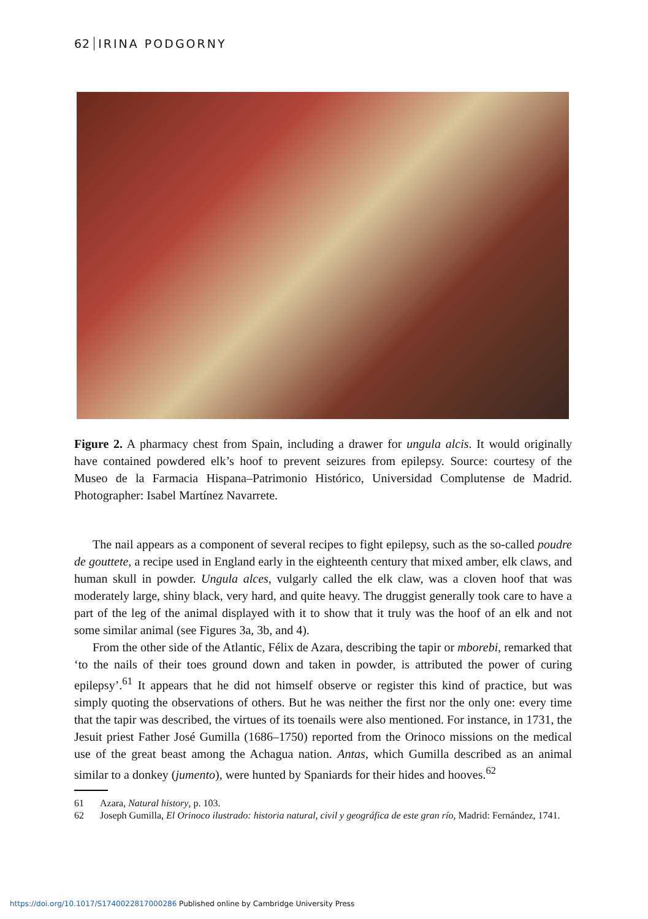62 IRINA PODGORNY
Figure 2. A pharmacy chest from Spain, including a drawer for ungula alcis. It would originally have contained powdered elk’s hoof to prevent seizures from epilepsy. Source: courtesy of the Museo de la Farmacia Hispana–Patrimonio Histórico, Universidad Complutense de Madrid. Photographer: Isabel Martínez Navarrete.
The nail appears as a component of several recipes to fight epilepsy, such as the so-called poudre de gouttete, a recipe used in England early in the eighteenth century that mixed amber, elk claws, and human skull in powder. Ungula alces, vulgarly called the elk claw, was a cloven hoof that was moderately large, shiny black, very hard, and quite heavy. The druggist generally took care to have a part of the leg of the animal displayed with it to show that it truly was the hoof of an elk and not some similar animal (see Figures 3a, 3b, and 4).
From the other side of the Atlantic, Félix de Azara, describing the tapir or mborebi, remarked that ‘to the nails of their toes ground down and taken in powder, is attributed the power of curing epilepsy’.<sup>61</sup> It appears that he did not himself observe or register this kind of practice, but was simply quoting the observations of others. But he was neither the first nor the only one: every time that the tapir was described, the virtues of its toenails were also mentioned. For instance, in 1731, the Jesuit priest Father José Gumilla (1686–1750) reported from the Orinoco missions on the medical use of the great beast among the Achagua nation. Antas, which Gumilla described as an animal similar to a donkey (jumento), were hunted by Spaniards for their hides and hooves.<sup>62</sup>
61 Azara, Natural history, p. 103.
62 Joseph Gumilla, El Orinoco ilustrado: historia natural, civil y geográfica de este gran río, Madrid: Fernández, 1741.
https://doi.org/10.1017/S1740022817000286 Published online by Cambridge University Press